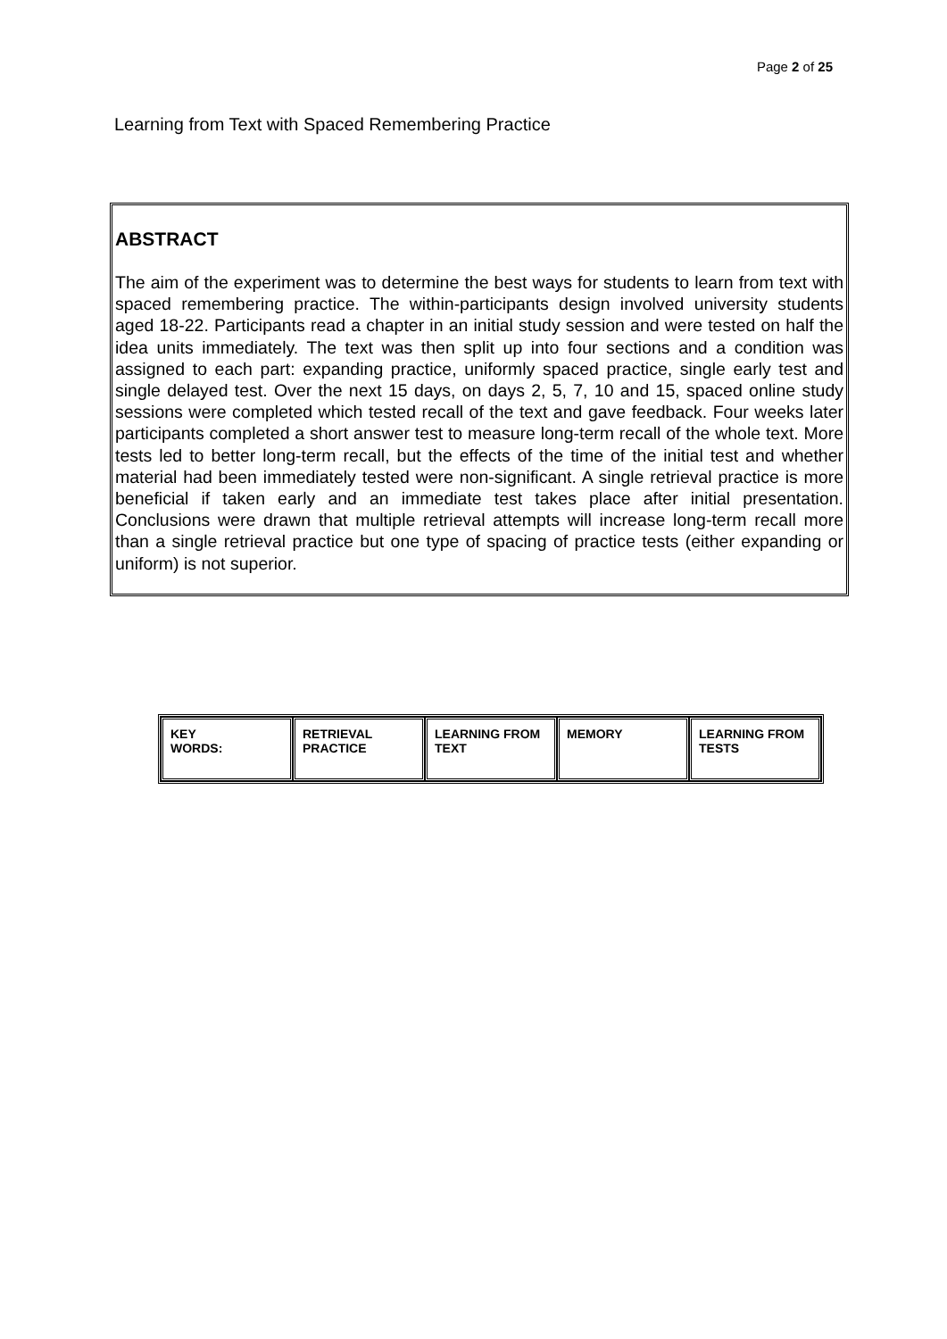Page 2 of 25
Learning from Text with Spaced Remembering Practice
ABSTRACT
The aim of the experiment was to determine the best ways for students to learn from text with spaced remembering practice. The within-participants design involved university students aged 18-22. Participants read a chapter in an initial study session and were tested on half the idea units immediately. The text was then split up into four sections and a condition was assigned to each part: expanding practice, uniformly spaced practice, single early test and single delayed test. Over the next 15 days, on days 2, 5, 7, 10 and 15, spaced online study sessions were completed which tested recall of the text and gave feedback. Four weeks later participants completed a short answer test to measure long-term recall of the whole text. More tests led to better long-term recall, but the effects of the time of the initial test and whether material had been immediately tested were non-significant. A single retrieval practice is more beneficial if taken early and an immediate test takes place after initial presentation. Conclusions were drawn that multiple retrieval attempts will increase long-term recall more than a single retrieval practice but one type of spacing of practice tests (either expanding or uniform) is not superior.
| KEY WORDS: | RETRIEVAL PRACTICE | LEARNING FROM TEXT | MEMORY | LEARNING FROM TESTS |